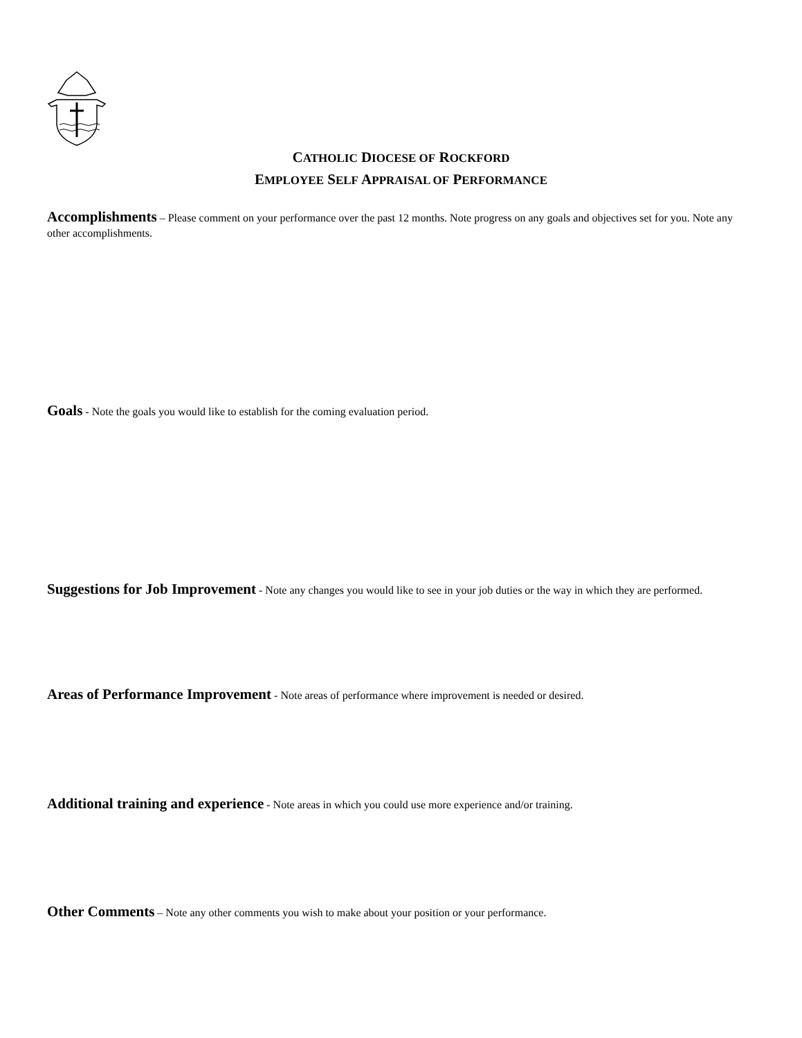CATHOLIC DIOCESE OF ROCKFORD
EMPLOYEE SELF APPRAISAL OF PERFORMANCE
Accomplishments – Please comment on your performance over the past 12 months. Note progress on any goals and objectives set for you. Note any other accomplishments.
Goals - Note the goals you would like to establish for the coming evaluation period.
Suggestions for Job Improvement - Note any changes you would like to see in your job duties or the way in which they are performed.
Areas of Performance Improvement - Note areas of performance where improvement is needed or desired.
Additional training and experience - Note areas in which you could use more experience and/or training.
Other Comments – Note any other comments you wish to make about your position or your performance.